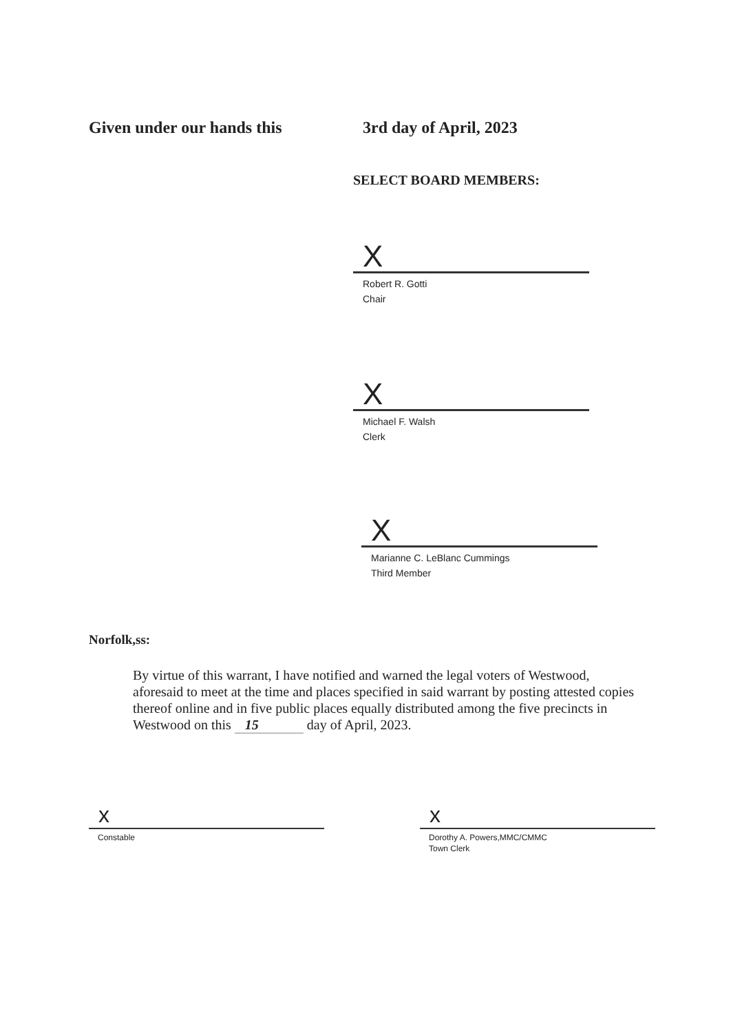Given under our hands this 3rd day of April, 2023
SELECT BOARD MEMBERS:
X
Robert R. Gotti
Chair
X
Michael F. Walsh
Clerk
X
Marianne C. LeBlanc Cummings
Third Member
Norfolk,ss:
By virtue of this warrant, I have notified and warned the legal voters of Westwood, aforesaid to meet at the time and places specified in said warrant by posting attested copies thereof online and in five public places equally distributed among the five precincts in Westwood on this 15 day of April, 2023.
x
Constable
x
Dorothy A. Powers,MMC/CMMC
Town Clerk